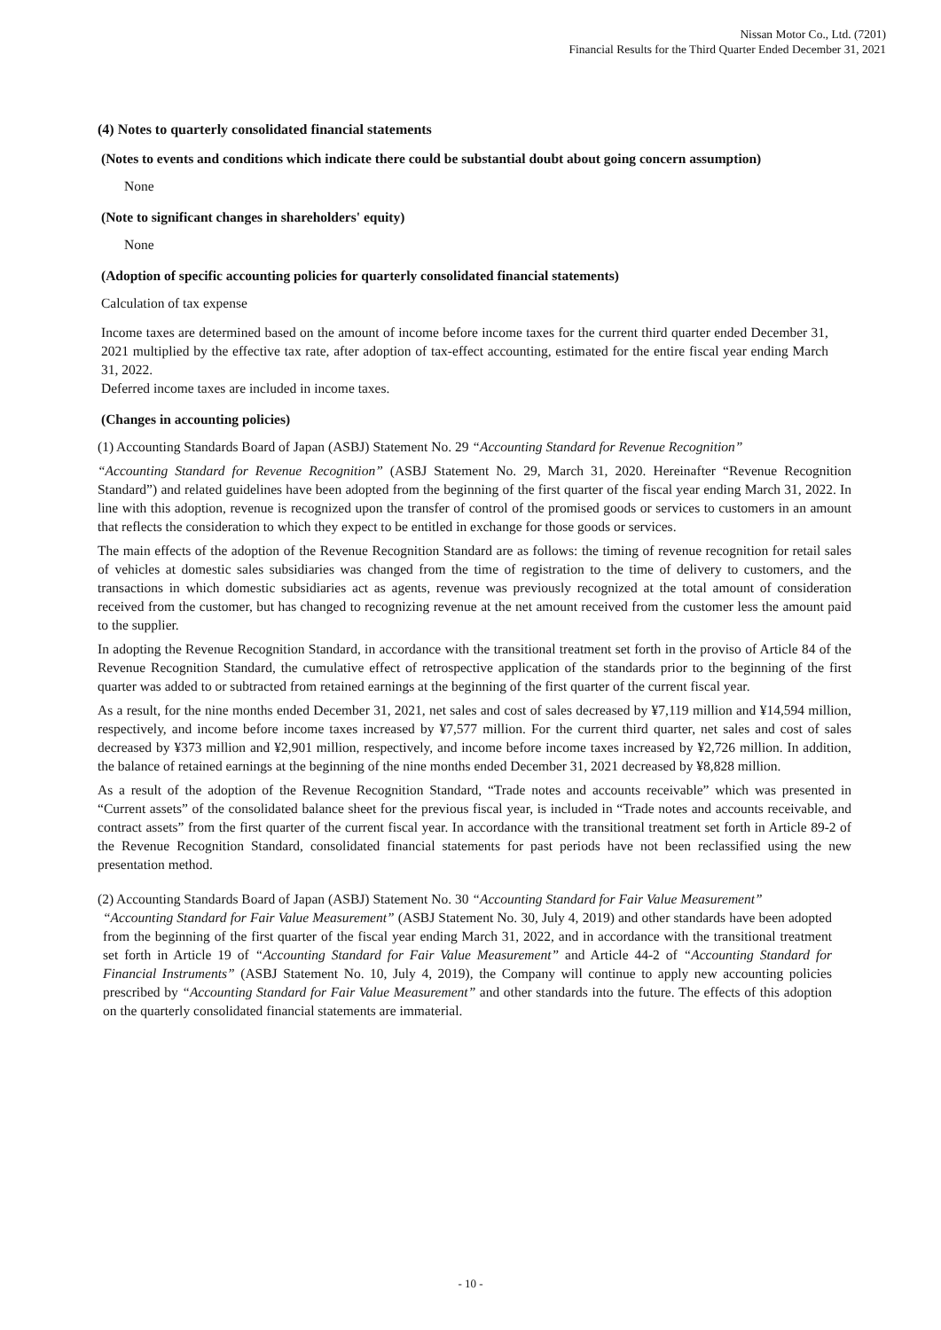Nissan Motor Co., Ltd. (7201)
Financial Results for the Third Quarter Ended December 31, 2021
(4) Notes to quarterly consolidated financial statements
(Notes to events and conditions which indicate there could be substantial doubt about going concern assumption)
None
(Note to significant changes in shareholders' equity)
None
(Adoption of specific accounting policies for quarterly consolidated financial statements)
Calculation of tax expense
Income taxes are determined based on the amount of income before income taxes for the current third quarter ended December 31, 2021 multiplied by the effective tax rate, after adoption of tax-effect accounting, estimated for the entire fiscal year ending March 31, 2022.
Deferred income taxes are included in income taxes.
(Changes in accounting policies)
(1) Accounting Standards Board of Japan (ASBJ) Statement No. 29 “Accounting Standard for Revenue Recognition”
“Accounting Standard for Revenue Recognition” (ASBJ Statement No. 29, March 31, 2020. Hereinafter “Revenue Recognition Standard”) and related guidelines have been adopted from the beginning of the first quarter of the fiscal year ending March 31, 2022. In line with this adoption, revenue is recognized upon the transfer of control of the promised goods or services to customers in an amount that reflects the consideration to which they expect to be entitled in exchange for those goods or services.
The main effects of the adoption of the Revenue Recognition Standard are as follows: the timing of revenue recognition for retail sales of vehicles at domestic sales subsidiaries was changed from the time of registration to the time of delivery to customers, and the transactions in which domestic subsidiaries act as agents, revenue was previously recognized at the total amount of consideration received from the customer, but has changed to recognizing revenue at the net amount received from the customer less the amount paid to the supplier.
In adopting the Revenue Recognition Standard, in accordance with the transitional treatment set forth in the proviso of Article 84 of the Revenue Recognition Standard, the cumulative effect of retrospective application of the standards prior to the beginning of the first quarter was added to or subtracted from retained earnings at the beginning of the first quarter of the current fiscal year.
As a result, for the nine months ended December 31, 2021, net sales and cost of sales decreased by ¥7,119 million and ¥14,594 million, respectively, and income before income taxes increased by ¥7,577 million. For the current third quarter, net sales and cost of sales decreased by ¥373 million and ¥2,901 million, respectively, and income before income taxes increased by ¥2,726 million. In addition, the balance of retained earnings at the beginning of the nine months ended December 31, 2021 decreased by ¥8,828 million.
As a result of the adoption of the Revenue Recognition Standard, “Trade notes and accounts receivable” which was presented in “Current assets” of the consolidated balance sheet for the previous fiscal year, is included in “Trade notes and accounts receivable, and contract assets” from the first quarter of the current fiscal year. In accordance with the transitional treatment set forth in Article 89-2 of the Revenue Recognition Standard, consolidated financial statements for past periods have not been reclassified using the new presentation method.
(2) Accounting Standards Board of Japan (ASBJ) Statement No. 30 “Accounting Standard for Fair Value Measurement”
“Accounting Standard for Fair Value Measurement” (ASBJ Statement No. 30, July 4, 2019) and other standards have been adopted from the beginning of the first quarter of the fiscal year ending March 31, 2022, and in accordance with the transitional treatment set forth in Article 19 of “Accounting Standard for Fair Value Measurement” and Article 44-2 of “Accounting Standard for Financial Instruments” (ASBJ Statement No. 10, July 4, 2019), the Company will continue to apply new accounting policies prescribed by “Accounting Standard for Fair Value Measurement” and other standards into the future. The effects of this adoption on the quarterly consolidated financial statements are immaterial.
- 10 -